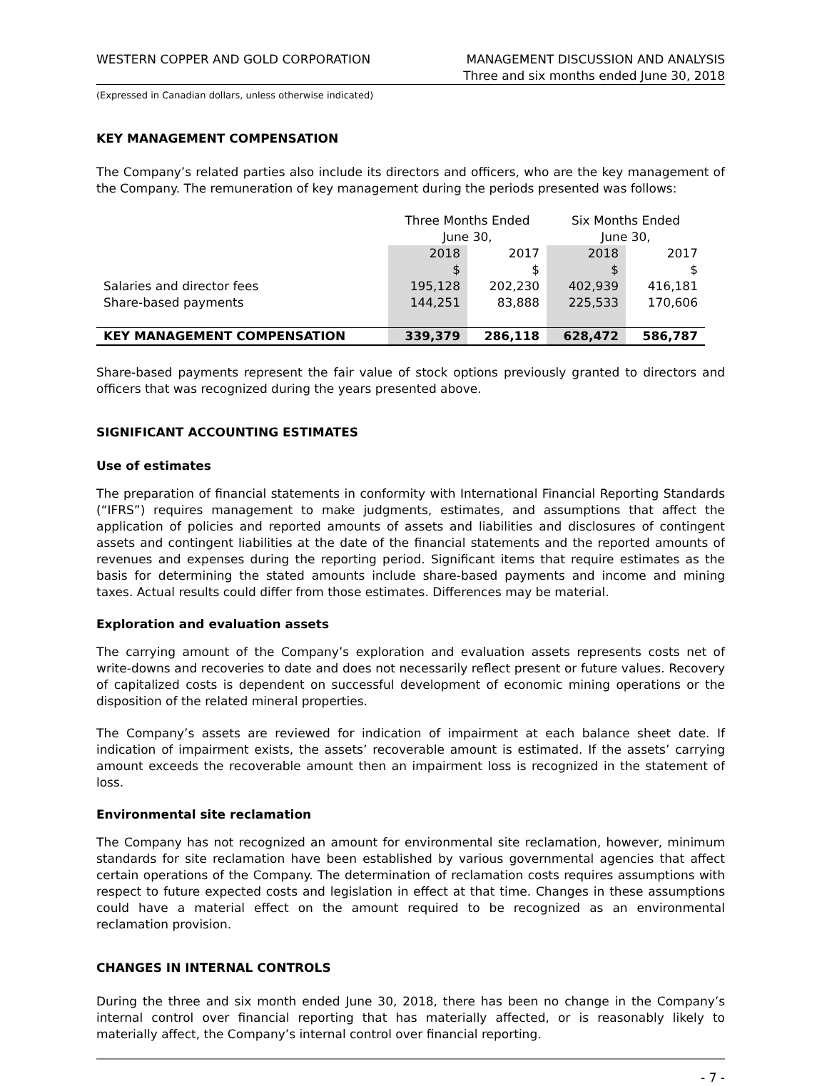WESTERN COPPER AND GOLD CORPORATION
MANAGEMENT DISCUSSION AND ANALYSIS
Three and six months ended June 30, 2018
(Expressed in Canadian dollars, unless otherwise indicated)
KEY MANAGEMENT COMPENSATION
The Company’s related parties also include its directors and officers, who are the key management of the Company. The remuneration of key management during the periods presented was follows:
| | Three Months Ended June 30, | | Six Months Ended June 30, | |
| | 2018 | 2017 | 2018 | 2017 |
| | $ | $ | $ | $ |
| Salaries and director fees | 195,128 | 202,230 | 402,939 | 416,181 |
| Share-based payments | 144,251 | 83,888 | 225,533 | 170,606 |
| KEY MANAGEMENT COMPENSATION | 339,379 | 286,118 | 628,472 | 586,787 |
Share-based payments represent the fair value of stock options previously granted to directors and officers that was recognized during the years presented above.
SIGNIFICANT ACCOUNTING ESTIMATES
Use of estimates
The preparation of financial statements in conformity with International Financial Reporting Standards (“IFRS”) requires management to make judgments, estimates, and assumptions that affect the application of policies and reported amounts of assets and liabilities and disclosures of contingent assets and contingent liabilities at the date of the financial statements and the reported amounts of revenues and expenses during the reporting period. Significant items that require estimates as the basis for determining the stated amounts include share-based payments and income and mining taxes. Actual results could differ from those estimates. Differences may be material.
Exploration and evaluation assets
The carrying amount of the Company’s exploration and evaluation assets represents costs net of write-downs and recoveries to date and does not necessarily reflect present or future values. Recovery of capitalized costs is dependent on successful development of economic mining operations or the disposition of the related mineral properties.
The Company’s assets are reviewed for indication of impairment at each balance sheet date. If indication of impairment exists, the assets’ recoverable amount is estimated. If the assets’ carrying amount exceeds the recoverable amount then an impairment loss is recognized in the statement of loss.
Environmental site reclamation
The Company has not recognized an amount for environmental site reclamation, however, minimum standards for site reclamation have been established by various governmental agencies that affect certain operations of the Company. The determination of reclamation costs requires assumptions with respect to future expected costs and legislation in effect at that time. Changes in these assumptions could have a material effect on the amount required to be recognized as an environmental reclamation provision.
CHANGES IN INTERNAL CONTROLS
During the three and six month ended June 30, 2018, there has been no change in the Company’s internal control over financial reporting that has materially affected, or is reasonably likely to materially affect, the Company’s internal control over financial reporting.
- 7 -